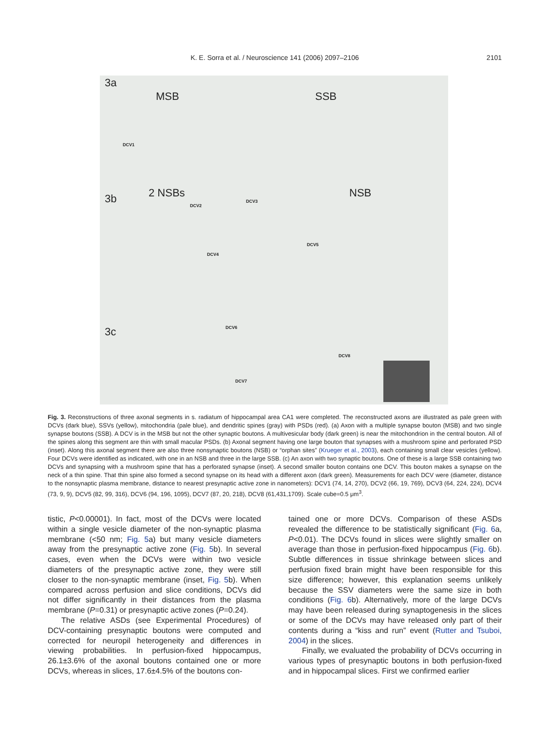K. E. Sorra et al. / Neuroscience 141 (2006) 2097–2106
2101
3a
MSB SSB
DCV1
3b 2 NSBs NSB
DCV2
DCV3
DCV4
DCV5
3c DCV6
DCV7
DCV8
Fig. 3. Reconstructions of three axonal segments in s. radiatum of hippocampal area CA1 were completed. The reconstructed axons are illustrated as pale green with DCVs (dark blue), SSVs (yellow), mitochondria (pale blue), and dendritic spines (gray) with PSDs (red). (a) Axon with a multiple synapse bouton (MSB) and two single synapse boutons (SSB). A DCV is in the MSB but not the other synaptic boutons. A multivesicular body (dark green) is near the mitochondrion in the central bouton. All of the spines along this segment are thin with small macular PSDs. (b) Axonal segment having one large bouton that synapses with a mushroom spine and perforated PSD (inset). Along this axonal segment there are also three nonsynaptic boutons (NSB) or “orphan sites” (Krueger et al., 2003), each containing small clear vesicles (yellow). Four DCVs were identified as indicated, with one in an NSB and three in the large SSB. (c) An axon with two synaptic boutons. One of these is a large SSB containing two DCVs and synapsing with a mushroom spine that has a perforated synapse (inset). A second smaller bouton contains one DCV. This bouton makes a synapse on the neck of a thin spine. That thin spine also formed a second synapse on its head with a different axon (dark green). Measurements for each DCV were (diameter, distance to the nonsynaptic plasma membrane, distance to nearest presynaptic active zone in nanometers): DCV1 (74, 14, 270), DCV2 (66, 19, 769), DCV3 (64, 224, 224), DCV4 (73, 9, 9), DCV5 (82, 99, 316), DCV6 (94, 196, 1095), DCV7 (87, 20, 218), DCV8 (61,431,1709). Scale cube=0.5 μm<sup>3</sup>.
tistic, P<0.00001). In fact, most of the DCVs were located within a single vesicle diameter of the non-synaptic plasma membrane (<50 nm; Fig. 5a) but many vesicle diameters away from the presynaptic active zone (Fig. 5b). In several cases, even when the DCVs were within two vesicle diameters of the presynaptic active zone, they were still closer to the non-synaptic membrane (inset, Fig. 5b). When compared across perfusion and slice conditions, DCVs did not differ significantly in their distances from the plasma membrane (P=0.31) or presynaptic active zones (P=0.24).
The relative ASDs (see Experimental Procedures) of DCV-containing presynaptic boutons were computed and corrected for neuropil heterogeneity and differences in viewing probabilities. In perfusion-fixed hippocampus, 26.1±3.6% of the axonal boutons contained one or more DCVs, whereas in slices, 17.6±4.5% of the boutons con-
tained one or more DCVs. Comparison of these ASDs revealed the difference to be statistically significant (Fig. 6a, P<0.01). The DCVs found in slices were slightly smaller on average than those in perfusion-fixed hippocampus (Fig. 6b). Subtle differences in tissue shrinkage between slices and perfusion fixed brain might have been responsible for this size difference; however, this explanation seems unlikely because the SSV diameters were the same size in both conditions (Fig. 6b). Alternatively, more of the large DCVs may have been released during synaptogenesis in the slices or some of the DCVs may have released only part of their contents during a “kiss and run” event (Rutter and Tsuboi, 2004) in the slices.
Finally, we evaluated the probability of DCVs occurring in various types of presynaptic boutons in both perfusion-fixed and in hippocampal slices. First we confirmed earlier